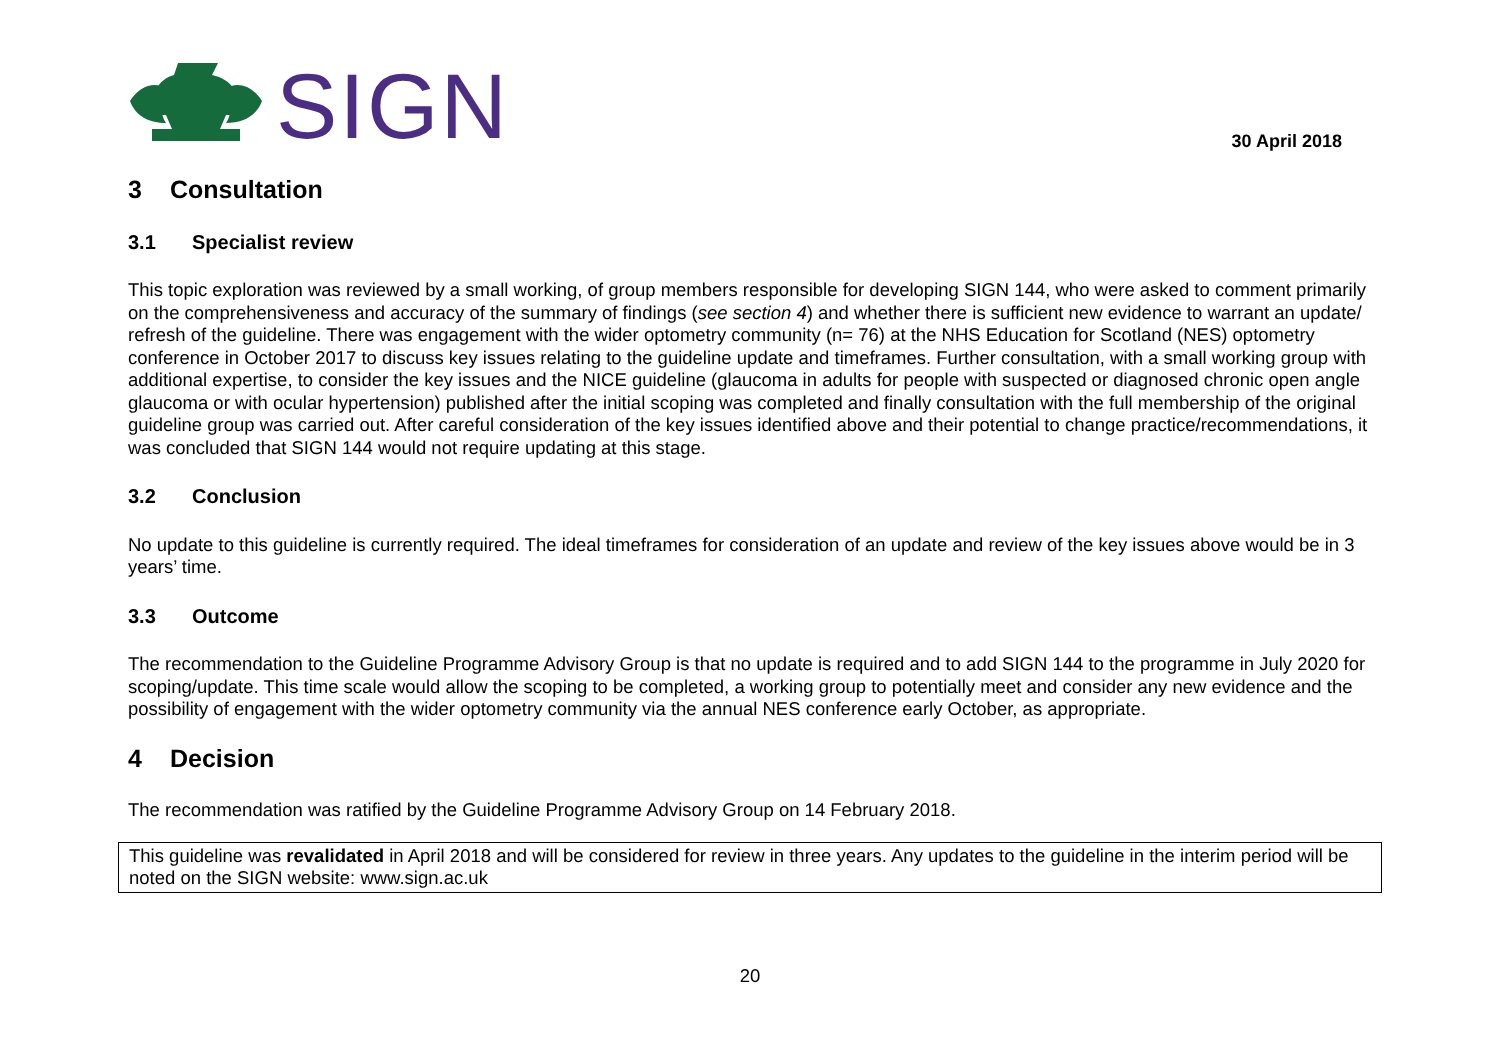SIGN
30 April 2018
3 Consultation
3.1 Specialist review
This topic exploration was reviewed by a small working, of group members responsible for developing SIGN 144, who were asked to comment primarily on the comprehensiveness and accuracy of the summary of findings (see section 4) and whether there is sufficient new evidence to warrant an update/ refresh of the guideline. There was engagement with the wider optometry community (n= 76) at the NHS Education for Scotland (NES) optometry conference in October 2017 to discuss key issues relating to the guideline update and timeframes. Further consultation, with a small working group with additional expertise, to consider the key issues and the NICE guideline (glaucoma in adults for people with suspected or diagnosed chronic open angle glaucoma or with ocular hypertension) published after the initial scoping was completed and finally consultation with the full membership of the original guideline group was carried out. After careful consideration of the key issues identified above and their potential to change practice/recommendations, it was concluded that SIGN 144 would not require updating at this stage.
3.2 Conclusion
No update to this guideline is currently required. The ideal timeframes for consideration of an update and review of the key issues above would be in 3 years’ time.
3.3 Outcome
The recommendation to the Guideline Programme Advisory Group is that no update is required and to add SIGN 144 to the programme in July 2020 for scoping/update. This time scale would allow the scoping to be completed, a working group to potentially meet and consider any new evidence and the possibility of engagement with the wider optometry community via the annual NES conference early October, as appropriate.
4 Decision
The recommendation was ratified by the Guideline Programme Advisory Group on 14 February 2018.
This guideline was revalidated in April 2018 and will be considered for review in three years. Any updates to the guideline in the interim period will be noted on the SIGN website: www.sign.ac.uk
20